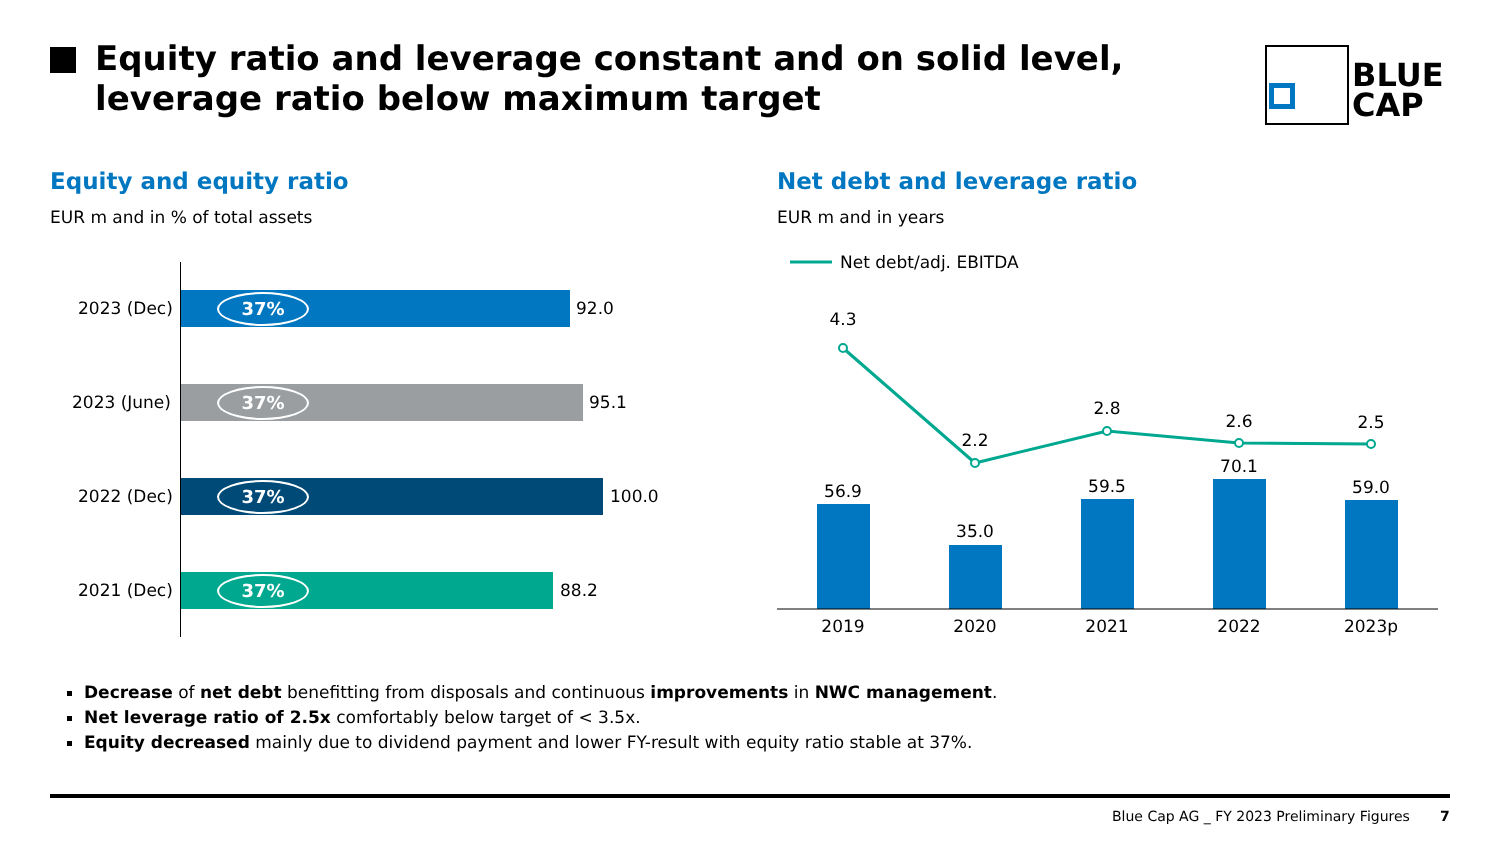Equity ratio and leverage constant and on solid level, leverage ratio below maximum target
BLUE
CAP
Equity and equity ratio
EUR m and in % of total assets
Net debt and leverage ratio
EUR m and in years
2023 (Dec) 37% 92.0
2023 (June) 37% 95.1
2022 (Dec) 37% 100.0
2021 (Dec) 37% 88.2
Net debt/adj. EBITDA
4.3
2.2
2.8
2.6
2.5
56.9
35.0
59.5
70.1
59.0
2019
2020
2021
2022
2023p
Decrease of net debt benefitting from disposals and continuous improvements in NWC management.
Net leverage ratio of 2.5x comfortably below target of < 3.5x.
Equity decreased mainly due to dividend payment and lower FY-result with equity ratio stable at 37%.
Blue Cap AG _ FY 2023 Preliminary Figures
7